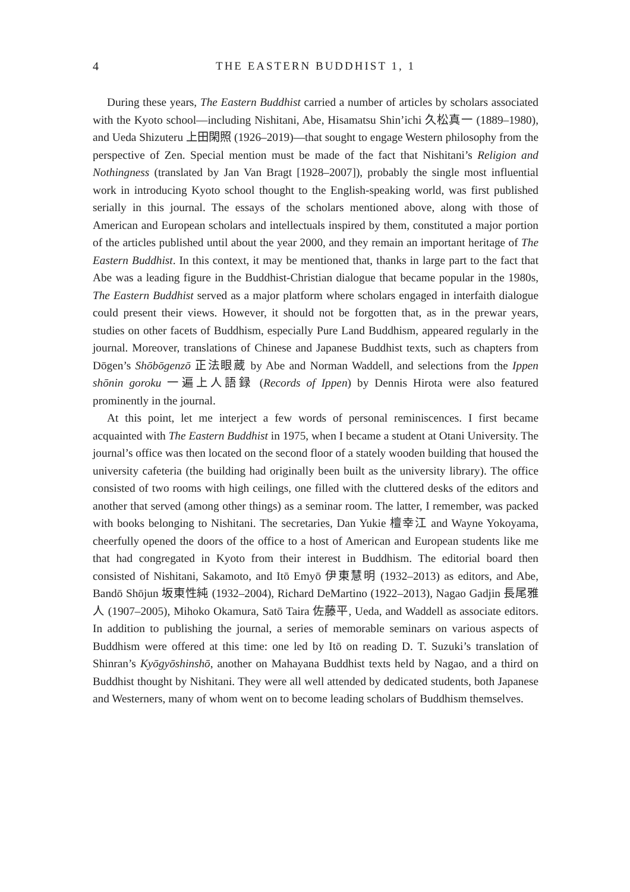4 THE EASTERN BUDDHIST 1, 1
During these years, The Eastern Buddhist carried a number of articles by scholars associated with the Kyoto school—including Nishitani, Abe, Hisamatsu Shin’ichi 久松真一 (1889–1980), and Ueda Shizuteru 上田閑照 (1926–2019)—that sought to engage Western philosophy from the perspective of Zen. Special mention must be made of the fact that Nishitani’s Religion and Nothingness (translated by Jan Van Bragt [1928–2007]), probably the single most influential work in introducing Kyoto school thought to the English-speaking world, was first published serially in this journal. The essays of the scholars mentioned above, along with those of American and European scholars and intellectuals inspired by them, constituted a major portion of the articles published until about the year 2000, and they remain an important heritage of The Eastern Buddhist. In this context, it may be mentioned that, thanks in large part to the fact that Abe was a leading figure in the Buddhist-Christian dialogue that became popular in the 1980s, The Eastern Buddhist served as a major platform where scholars engaged in interfaith dialogue could present their views. However, it should not be forgotten that, as in the prewar years, studies on other facets of Buddhism, especially Pure Land Buddhism, appeared regularly in the journal. Moreover, translations of Chinese and Japanese Buddhist texts, such as chapters from Dōgen’s Shōbōgenzō 正法眼蔵 by Abe and Norman Waddell, and selections from the Ippen shōnin goroku 一遍上人語録 (Records of Ippen) by Dennis Hirota were also featured prominently in the journal.
At this point, let me interject a few words of personal reminiscences. I first became acquainted with The Eastern Buddhist in 1975, when I became a student at Otani University. The journal’s office was then located on the second floor of a stately wooden building that housed the university cafeteria (the building had originally been built as the university library). The office consisted of two rooms with high ceilings, one filled with the cluttered desks of the editors and another that served (among other things) as a seminar room. The latter, I remember, was packed with books belonging to Nishitani. The secretaries, Dan Yukie 檀幸江 and Wayne Yokoyama, cheerfully opened the doors of the office to a host of American and European students like me that had congregated in Kyoto from their interest in Buddhism. The editorial board then consisted of Nishitani, Sakamoto, and Itō Emyō 伊東慧明 (1932–2013) as editors, and Abe, Bandō Shōjun 坂東性純 (1932–2004), Richard DeMartino (1922–2013), Nagao Gadjin 長尾雅人 (1907–2005), Mihoko Okamura, Satō Taira 佐藤平, Ueda, and Waddell as associate editors. In addition to publishing the journal, a series of memorable seminars on various aspects of Buddhism were offered at this time: one led by Itō on reading D. T. Suzuki’s translation of Shinran’s Kyōgyōshinshō, another on Mahayana Buddhist texts held by Nagao, and a third on Buddhist thought by Nishitani. They were all well attended by dedicated students, both Japanese and Westerners, many of whom went on to become leading scholars of Buddhism themselves.